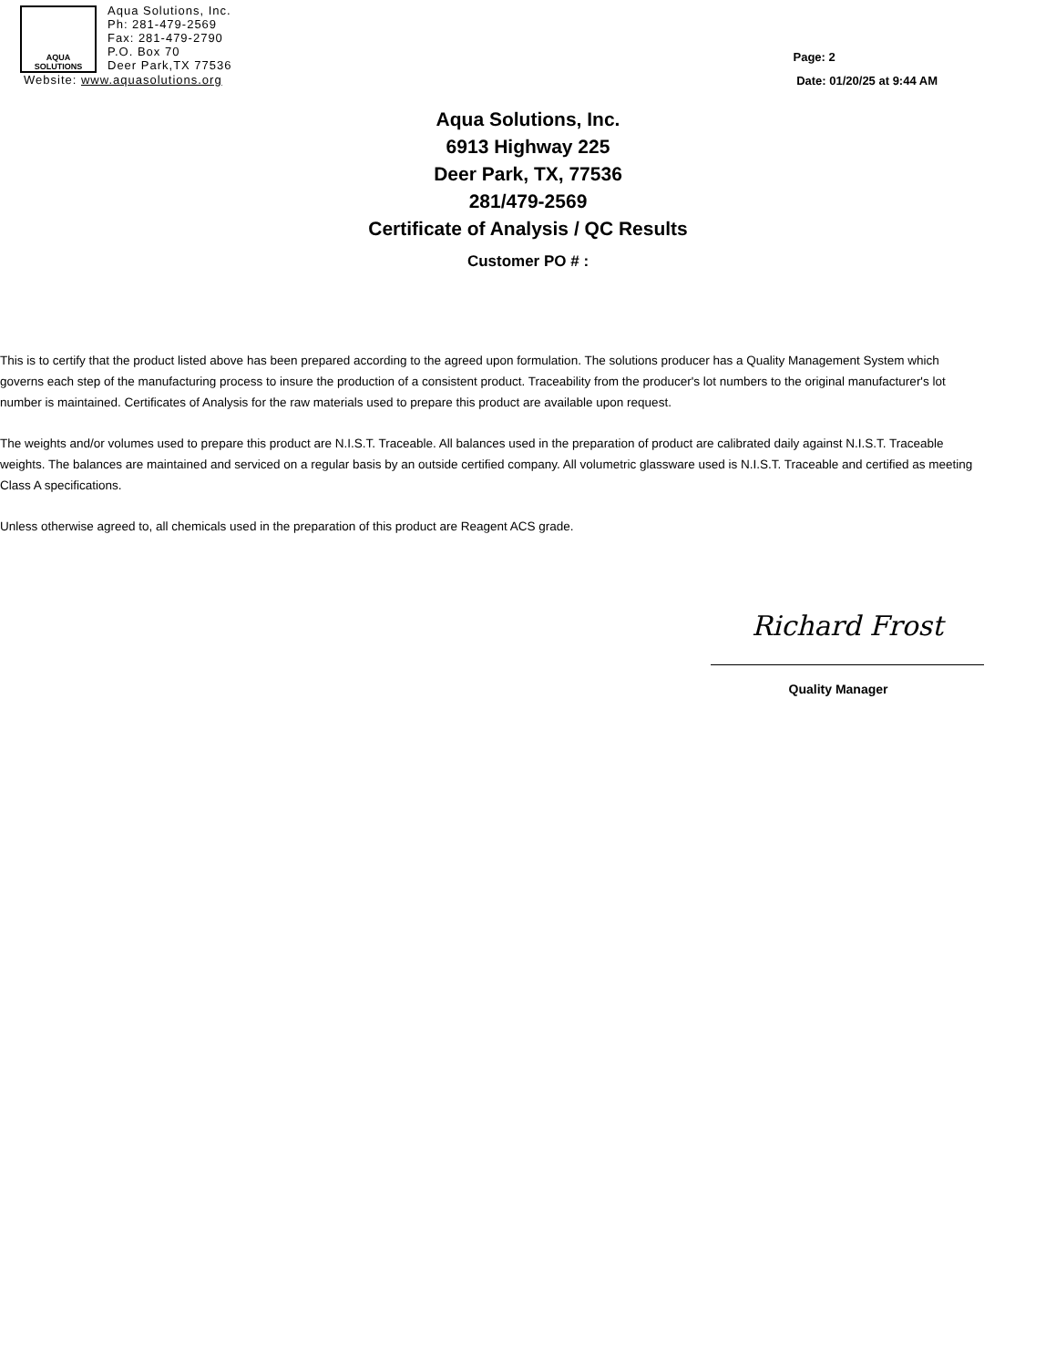AQUA
SOLUTIONS
Aqua Solutions, Inc.
Ph: 281-479-2569
Fax: 281-479-2790
P.O. Box 70
Deer Park,TX 77536
Website: www.aquasolutions.org
Page: 2
Date: 01/20/25 at 9:44 AM
Aqua Solutions, Inc.
6913 Highway 225
Deer Park, TX, 77536
281/479-2569
Certificate of Analysis / QC Results
Customer PO # :
This is to certify that the product listed above has been prepared according to the agreed upon formulation. The solutions producer has a Quality Management System which governs each step of the manufacturing process to insure the production of a consistent product. Traceability from the producer's lot numbers to the original manufacturer's lot number is maintained. Certificates of Analysis for the raw materials used to prepare this product are available upon request.
The weights and/or volumes used to prepare this product are N.I.S.T. Traceable. All balances used in the preparation of product are calibrated daily against N.I.S.T. Traceable weights. The balances are maintained and serviced on a regular basis by an outside certified company. All volumetric glassware used is N.I.S.T. Traceable and certified as meeting Class A specifications.
Unless otherwise agreed to, all chemicals used in the preparation of this product are Reagent ACS grade.
Richard Frost
Quality Manager